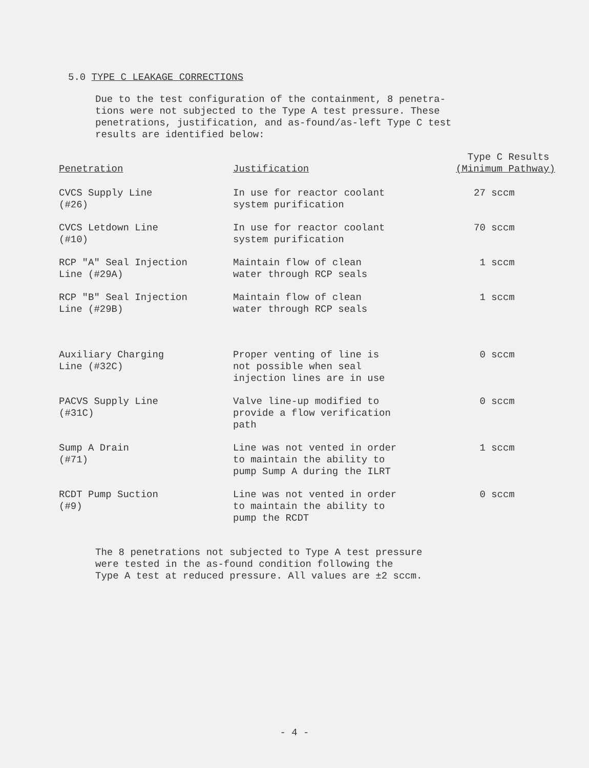5.0 TYPE C LEAKAGE CORRECTIONS
Due to the test configuration of the containment, 8 penetra-
tions were not subjected to the Type A test pressure. These
penetrations, justification, and as-found/as-left Type C test
results are identified below:
| Penetration | Justification | Type C Results (Minimum Pathway) |
| --- | --- | --- |
| CVCS Supply Line (#26) | In use for reactor coolant system purification | 27 sccm |
| CVCS Letdown Line (#10) | In use for reactor coolant system purification | 70 sccm |
| RCP "A" Seal Injection Line (#29A) | Maintain flow of clean water through RCP seals | 1 sccm |
| RCP "B" Seal Injection Line (#29B) | Maintain flow of clean water through RCP seals | 1 sccm |
| Auxiliary Charging Line (#32C) | Proper venting of line is not possible when seal injection lines are in use | 0 sccm |
| PACVS Supply Line (#31C) | Valve line-up modified to provide a flow verification path | 0 sccm |
| Sump A Drain (#71) | Line was not vented in order to maintain the ability to pump Sump A during the ILRT | 1 sccm |
| RCDT Pump Suction (#9) | Line was not vented in order to maintain the ability to pump the RCDT | 0 sccm |
The 8 penetrations not subjected to Type A test pressure
were tested in the as-found condition following the
Type A test at reduced pressure. All values are ±2 sccm.
- 4 -